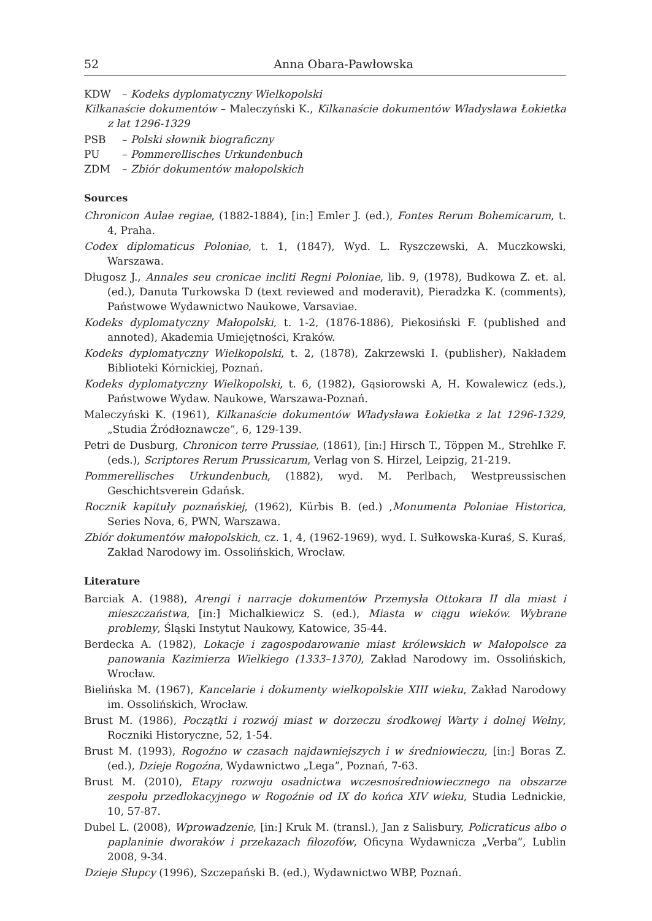52 Anna Obara-Pawłowska
KDW – Kodeks dyplomatyczny Wielkopolski
Kilkanaście dokumentów – Maleczyński K., Kilkanaście dokumentów Władysława Łokietka z lat 1296-1329
PSB – Polski słownik biograficzny
PU – Pommerellisches Urkundenbuch
ZDM – Zbiór dokumentów małopolskich
Sources
Chronicon Aulae regiae, (1882-1884), [in:] Emler J. (ed.), Fontes Rerum Bohemicarum, t. 4, Praha.
Codex diplomaticus Poloniae, t. 1, (1847), Wyd. L. Ryszczewski, A. Muczkowski, Warszawa.
Długosz J., Annales seu cronicae incliti Regni Poloniae, lib. 9, (1978), Budkowa Z. et. al. (ed.), Danuta Turkowska D (text reviewed and moderavit), Pieradzka K. (comments), Państwowe Wydawnictwo Naukowe, Varsaviae.
Kodeks dyplomatyczny Małopolski, t. 1-2, (1876-1886), Piekosiński F. (published and annoted), Akademia Umiejętności, Kraków.
Kodeks dyplomatyczny Wielkopolski, t. 2, (1878), Zakrzewski I. (publisher), Nakładem Biblioteki Kórnickiej, Poznań.
Kodeks dyplomatyczny Wielkopolski, t. 6, (1982), Gąsiorowski A, H. Kowalewicz (eds.), Państwowe Wydaw. Naukowe, Warszawa-Poznań.
Maleczyński K. (1961), Kilkanaście dokumentów Władysława Łokietka z lat 1296-1329, „Studia Źródłoznawcze”, 6, 129-139.
Petri de Dusburg, Chronicon terre Prussiae, (1861), [in:] Hirsch T., Töppen M., Strehlke F. (eds.), Scriptores Rerum Prussicarum, Verlag von S. Hirzel, Leipzig, 21-219.
Pommerellisches Urkundenbuch, (1882), wyd. M. Perlbach, Westpreussischen Geschichtsverein Gdańsk.
Rocznik kapituły poznańskiej, (1962), Kürbis B. (ed.) ,Monumenta Poloniae Historica, Series Nova, 6, PWN, Warszawa.
Zbiór dokumentów małopolskich, cz. 1, 4, (1962-1969), wyd. I. Sułkowska-Kuraś, S. Kuraś, Zakład Narodowy im. Ossolińskich, Wrocław.
Literature
Barciak A. (1988), Arengi i narracje dokumentów Przemysła Ottokara II dla miast i mieszczaństwa, [in:] Michalkiewicz S. (ed.), Miasta w ciągu wieków. Wybrane problemy, Śląski Instytut Naukowy, Katowice, 35-44.
Berdecka A. (1982), Lokacje i zagospodarowanie miast królewskich w Małopolsce za panowania Kazimierza Wielkiego (1333–1370), Zakład Narodowy im. Ossolińskich, Wrocław.
Bielińska M. (1967), Kancelarie i dokumenty wielkopolskie XIII wieku, Zakład Narodowy im. Ossolińskich, Wrocław.
Brust M. (1986), Początki i rozwój miast w dorzeczu środkowej Warty i dolnej Wełny, Roczniki Historyczne, 52, 1-54.
Brust M. (1993), Rogoźno w czasach najdawniejszych i w średniowieczu, [in:] Boras Z. (ed.), Dzieje Rogoźna, Wydawnictwo „Lega”, Poznań, 7-63.
Brust M. (2010), Etapy rozwoju osadnictwa wczesnośredniowiecznego na obszarze zespołu przedlokacyjnego w Rogoźnie od IX do końca XIV wieku, Studia Lednickie, 10, 57-87.
Dubel L. (2008), Wprowadzenie, [in:] Kruk M. (transl.), Jan z Salisbury, Policraticus albo o paplaninie dworaków i przekazach filozofów, Oficyna Wydawnicza „Verba”, Lublin 2008, 9-34.
Dzieje Słupcy (1996), Szczepański B. (ed.), Wydawnictwo WBP, Poznań.